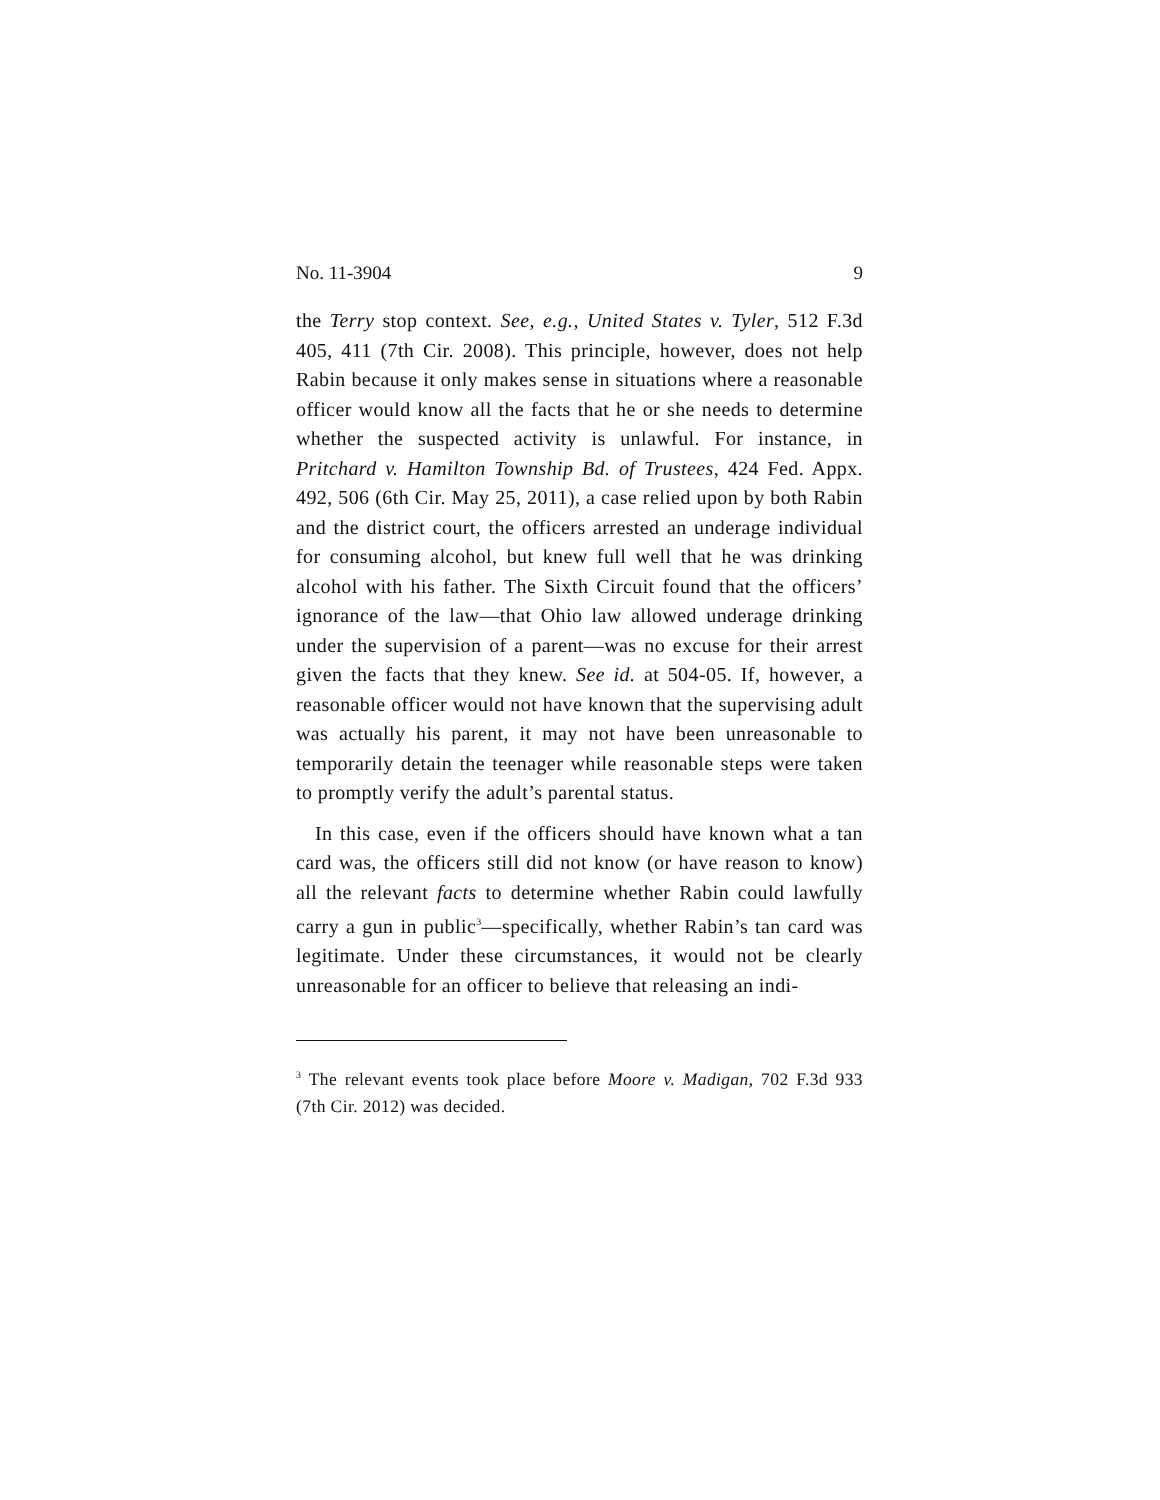No. 11-3904 9
the Terry stop context. See, e.g., United States v. Tyler, 512 F.3d 405, 411 (7th Cir. 2008). This principle, however, does not help Rabin because it only makes sense in situations where a reasonable officer would know all the facts that he or she needs to determine whether the suspected activity is unlawful. For instance, in Pritchard v. Hamilton Township Bd. of Trustees, 424 Fed. Appx. 492, 506 (6th Cir. May 25, 2011), a case relied upon by both Rabin and the district court, the officers arrested an underage individual for consuming alcohol, but knew full well that he was drinking alcohol with his father. The Sixth Circuit found that the officers’ ignorance of the law—that Ohio law allowed underage drinking under the supervision of a parent—was no excuse for their arrest given the facts that they knew. See id. at 504-05. If, however, a reasonable officer would not have known that the supervising adult was actually his parent, it may not have been unreasonable to temporarily detain the teenager while reasonable steps were taken to promptly verify the adult’s parental status.
In this case, even if the officers should have known what a tan card was, the officers still did not know (or have reason to know) all the relevant facts to determine whether Rabin could lawfully carry a gun in public<sup>3</sup>—specifically, whether Rabin’s tan card was legitimate. Under these circumstances, it would not be clearly unreasonable for an officer to believe that releasing an indi-
<sup>3</sup> The relevant events took place before Moore v. Madigan, 702 F.3d 933 (7th Cir. 2012) was decided.